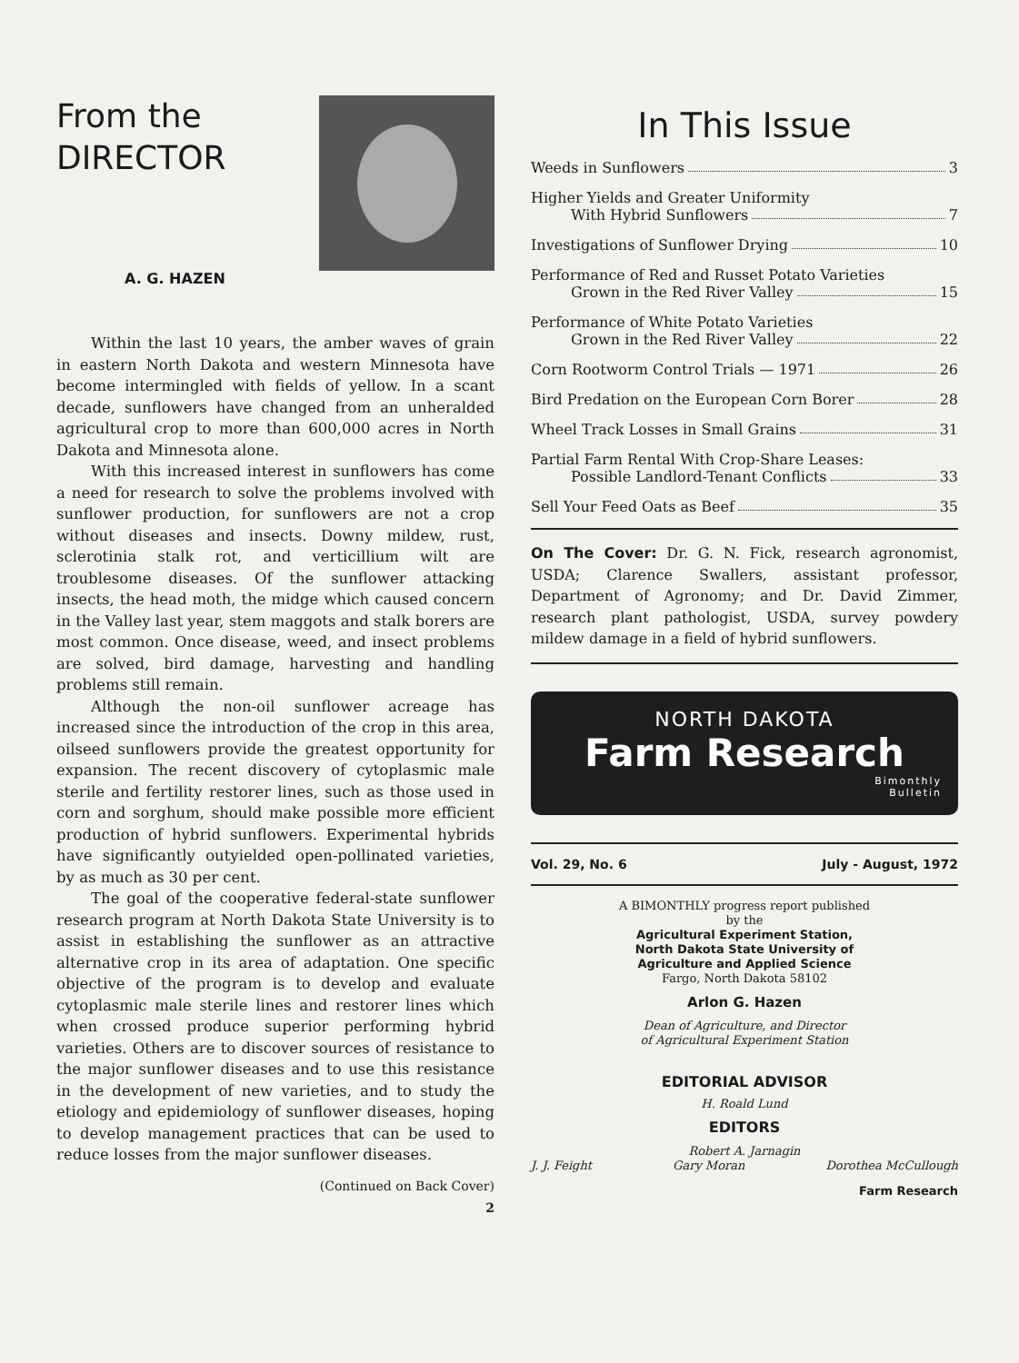From the
DIRECTOR
A. G. HAZEN
Within the last 10 years, the amber waves of grain in eastern North Dakota and western Minnesota have become intermingled with fields of yellow. In a scant decade, sunflowers have changed from an unheralded agricultural crop to more than 600,000 acres in North Dakota and Minnesota alone.
With this increased interest in sunflowers has come a need for research to solve the problems involved with sunflower production, for sunflowers are not a crop without diseases and insects. Downy mildew, rust, sclerotinia stalk rot, and verticillium wilt are troublesome diseases. Of the sunflower attacking insects, the head moth, the midge which caused concern in the Valley last year, stem maggots and stalk borers are most common. Once disease, weed, and insect problems are solved, bird damage, harvesting and handling problems still remain.
Although the non-oil sunflower acreage has increased since the introduction of the crop in this area, oilseed sunflowers provide the greatest opportunity for expansion. The recent discovery of cytoplasmic male sterile and fertility restorer lines, such as those used in corn and sorghum, should make possible more efficient production of hybrid sunflowers. Experimental hybrids have significantly outyielded open-pollinated varieties, by as much as 30 per cent.
The goal of the cooperative federal-state sunflower research program at North Dakota State University is to assist in establishing the sunflower as an attractive alternative crop in its area of adaptation. One specific objective of the program is to develop and evaluate cytoplasmic male sterile lines and restorer lines which when crossed produce superior performing hybrid varieties. Others are to discover sources of resistance to the major sunflower diseases and to use this resistance in the development of new varieties, and to study the etiology and epidemiology of sunflower diseases, hoping to develop management practices that can be used to reduce losses from the major sunflower diseases.
(Continued on Back Cover)
2
In This Issue
Weeds in Sunflowers 3
Higher Yields and Greater Uniformity
With Hybrid Sunflowers 7
Investigations of Sunflower Drying 10
Performance of Red and Russet Potato Varieties
Grown in the Red River Valley 15
Performance of White Potato Varieties
Grown in the Red River Valley 22
Corn Rootworm Control Trials — 1971 26
Bird Predation on the European Corn Borer 28
Wheel Track Losses in Small Grains 31
Partial Farm Rental With Crop-Share Leases:
Possible Landlord-Tenant Conflicts 33
Sell Your Feed Oats as Beef 35
On The Cover: Dr. G. N. Fick, research agronomist, USDA; Clarence Swallers, assistant professor, Department of Agronomy; and Dr. David Zimmer, research plant pathologist, USDA, survey powdery mildew damage in a field of hybrid sunflowers.
NORTH DAKOTA
Farm Research
Bimonthly
Bulletin
Vol. 29, No. 6 July - August, 1972
A BIMONTHLY progress report published
by the
Agricultural Experiment Station,
North Dakota State University of
Agriculture and Applied Science
Fargo, North Dakota 58102
Arlon G. Hazen
Dean of Agriculture, and Director
of Agricultural Experiment Station
EDITORIAL ADVISOR
H. Roald Lund
EDITORS
Robert A. Jarnagin
J. J. Feight Gary Moran Dorothea McCullough
Farm Research